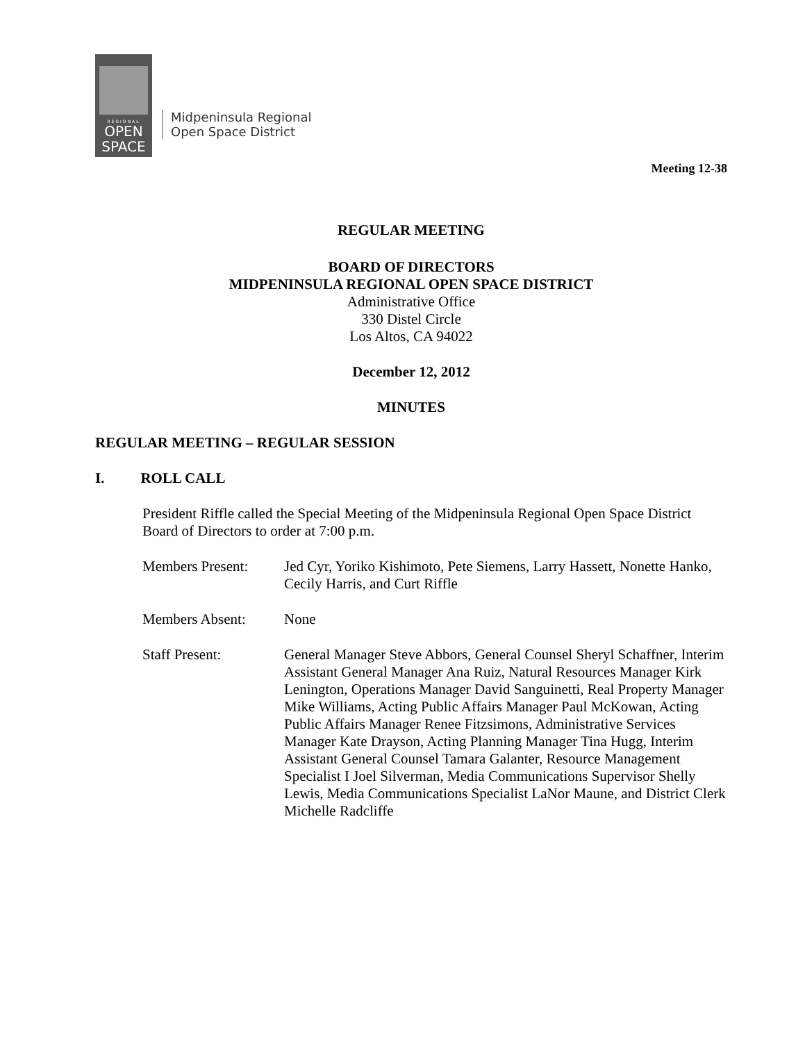REGIONAL
OPEN
SPACE
Midpeninsula Regional
Open Space District
Meeting 12-38
REGULAR MEETING
BOARD OF DIRECTORS
MIDPENINSULA REGIONAL OPEN SPACE DISTRICT
Administrative Office
330 Distel Circle
Los Altos, CA 94022
December 12, 2012
MINUTES
REGULAR MEETING – REGULAR SESSION
I. ROLL CALL
President Riffle called the Special Meeting of the Midpeninsula Regional Open Space District Board of Directors to order at 7:00 p.m.
Members Present: Jed Cyr, Yoriko Kishimoto, Pete Siemens, Larry Hassett, Nonette Hanko, Cecily Harris, and Curt Riffle
Members Absent: None
Staff Present: General Manager Steve Abbors, General Counsel Sheryl Schaffner, Interim Assistant General Manager Ana Ruiz, Natural Resources Manager Kirk Lenington, Operations Manager David Sanguinetti, Real Property Manager Mike Williams, Acting Public Affairs Manager Paul McKowan, Acting Public Affairs Manager Renee Fitzsimons, Administrative Services Manager Kate Drayson, Acting Planning Manager Tina Hugg, Interim Assistant General Counsel Tamara Galanter, Resource Management Specialist I Joel Silverman, Media Communications Supervisor Shelly Lewis, Media Communications Specialist LaNor Maune, and District Clerk Michelle Radcliffe